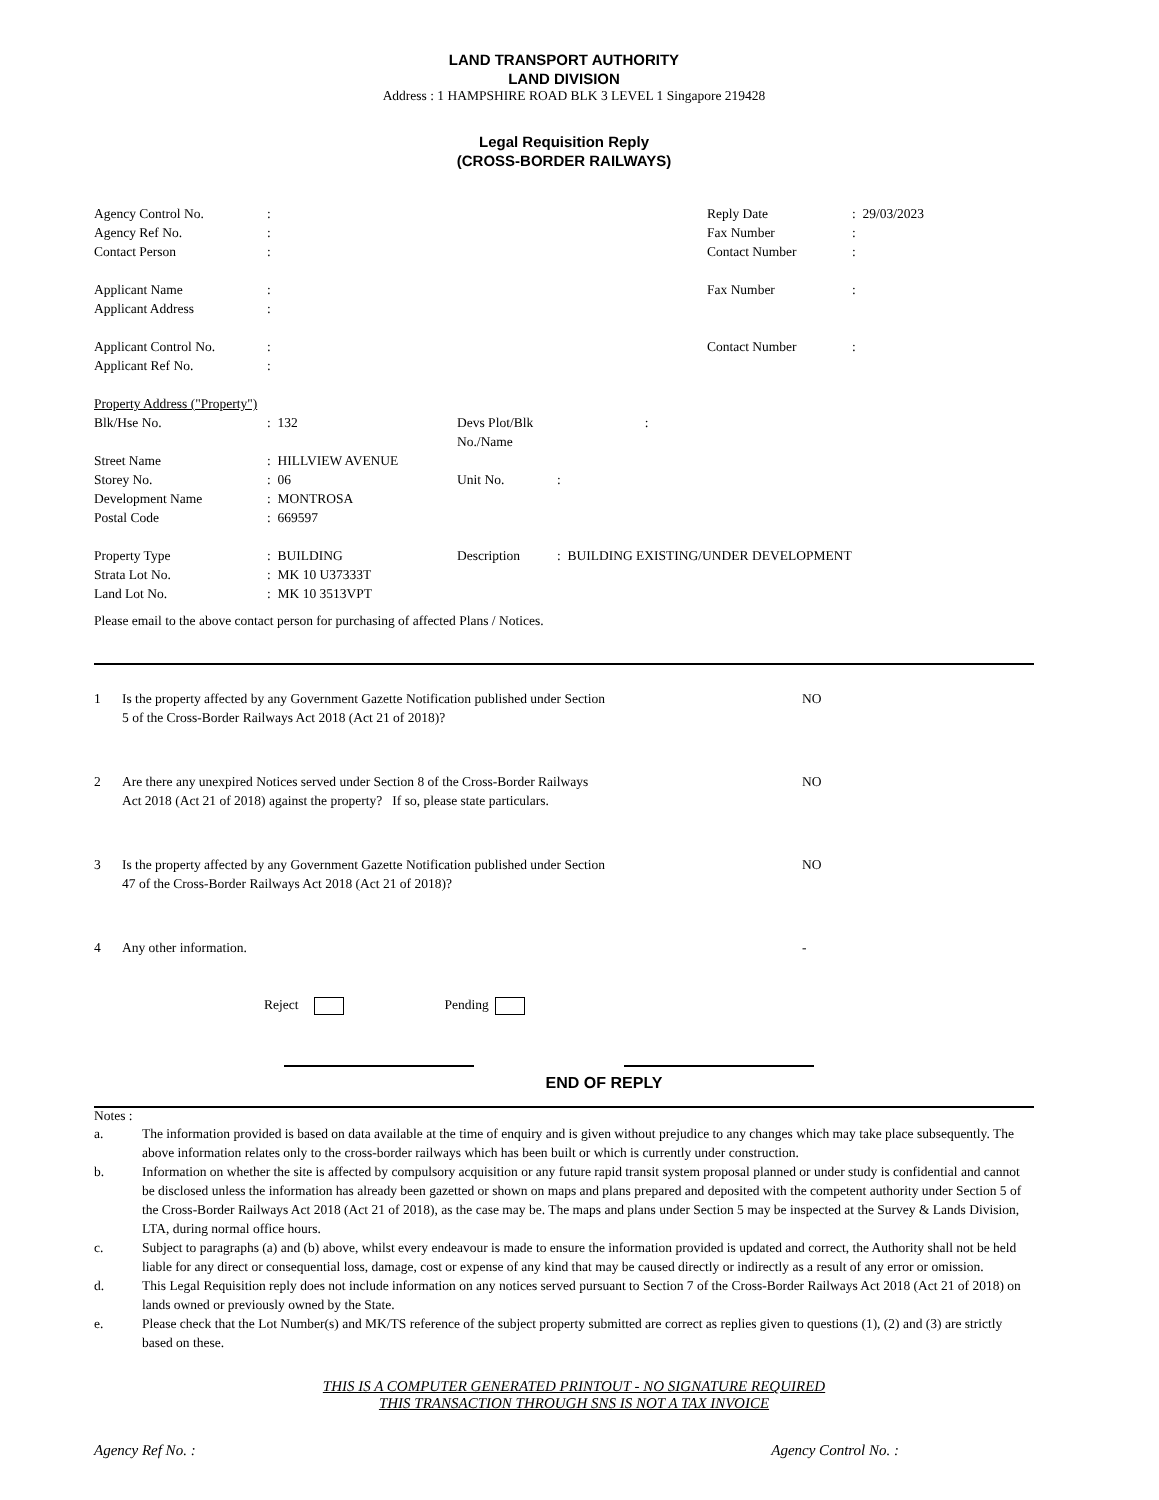LAND TRANSPORT AUTHORITY
LAND DIVISION
Address : 1 HAMPSHIRE ROAD BLK 3 LEVEL 1 Singapore 219428
Legal Requisition Reply
(CROSS-BORDER RAILWAYS)
| Agency Control No. | : | Reply Date | : 29/03/2023 |
| Agency Ref No. | : | Fax Number | : |
| Contact Person | : | Contact Number | : |
| Applicant Name | : | Fax Number | : |
| Applicant Address | : | | |
| Applicant Control No. | : | Contact Number | : |
| Applicant Ref No. | : | | |
| Property Address ("Property") | | | |
| Blk/Hse No. | : 132 | Devs Plot/Blk No./Name | : |
| Street Name | : HILLVIEW AVENUE | | |
| Storey No. | : 06 | Unit No. | : |
| Development Name | : MONTROSA | | |
| Postal Code | : 669597 | | |
| Property Type | : BUILDING | Description | : BUILDING EXISTING/UNDER DEVELOPMENT |
| Strata Lot No. | : MK 10 U37333T | | |
| Land Lot No. | : MK 10 3513VPT | | |
Please email to the above contact person for purchasing of affected Plans / Notices.
| 1 | Is the property affected by any Government Gazette Notification published under Section 5 of the Cross-Border Railways Act 2018 (Act 21 of 2018)? | NO |
| 2 | Are there any unexpired Notices served under Section 8 of the Cross-Border Railways Act 2018 (Act 21 of 2018) against the property? If so, please state particulars. | NO |
| 3 | Is the property affected by any Government Gazette Notification published under Section 47 of the Cross-Border Railways Act 2018 (Act 21 of 2018)? | NO |
| 4 | Any other information. | - |
Reject Pending
END OF REPLY
Notes :
| a. | The information provided is based on data available at the time of enquiry and is given without prejudice to any changes which may take place subsequently. The above information relates only to the cross-border railways which has been built or which is currently under construction. |
| b. | Information on whether the site is affected by compulsory acquisition or any future rapid transit system proposal planned or under study is confidential and cannot be disclosed unless the information has already been gazetted or shown on maps and plans prepared and deposited with the competent authority under Section 5 of the Cross-Border Railways Act 2018 (Act 21 of 2018), as the case may be. The maps and plans under Section 5 may be inspected at the Survey & Lands Division, LTA, during normal office hours. |
| c. | Subject to paragraphs (a) and (b) above, whilst every endeavour is made to ensure the information provided is updated and correct, the Authority shall not be held liable for any direct or consequential loss, damage, cost or expense of any kind that may be caused directly or indirectly as a result of any error or omission. |
| d. | This Legal Requisition reply does not include information on any notices served pursuant to Section 7 of the Cross-Border Railways Act 2018 (Act 21 of 2018) on lands owned or previously owned by the State. |
| e. | Please check that the Lot Number(s) and MK/TS reference of the subject property submitted are correct as replies given to questions (1), (2) and (3) are strictly based on these. |
THIS IS A COMPUTER GENERATED PRINTOUT - NO SIGNATURE REQUIRED
THIS TRANSACTION THROUGH SNS IS NOT A TAX INVOICE
Agency Ref No. : Agency Control No. :